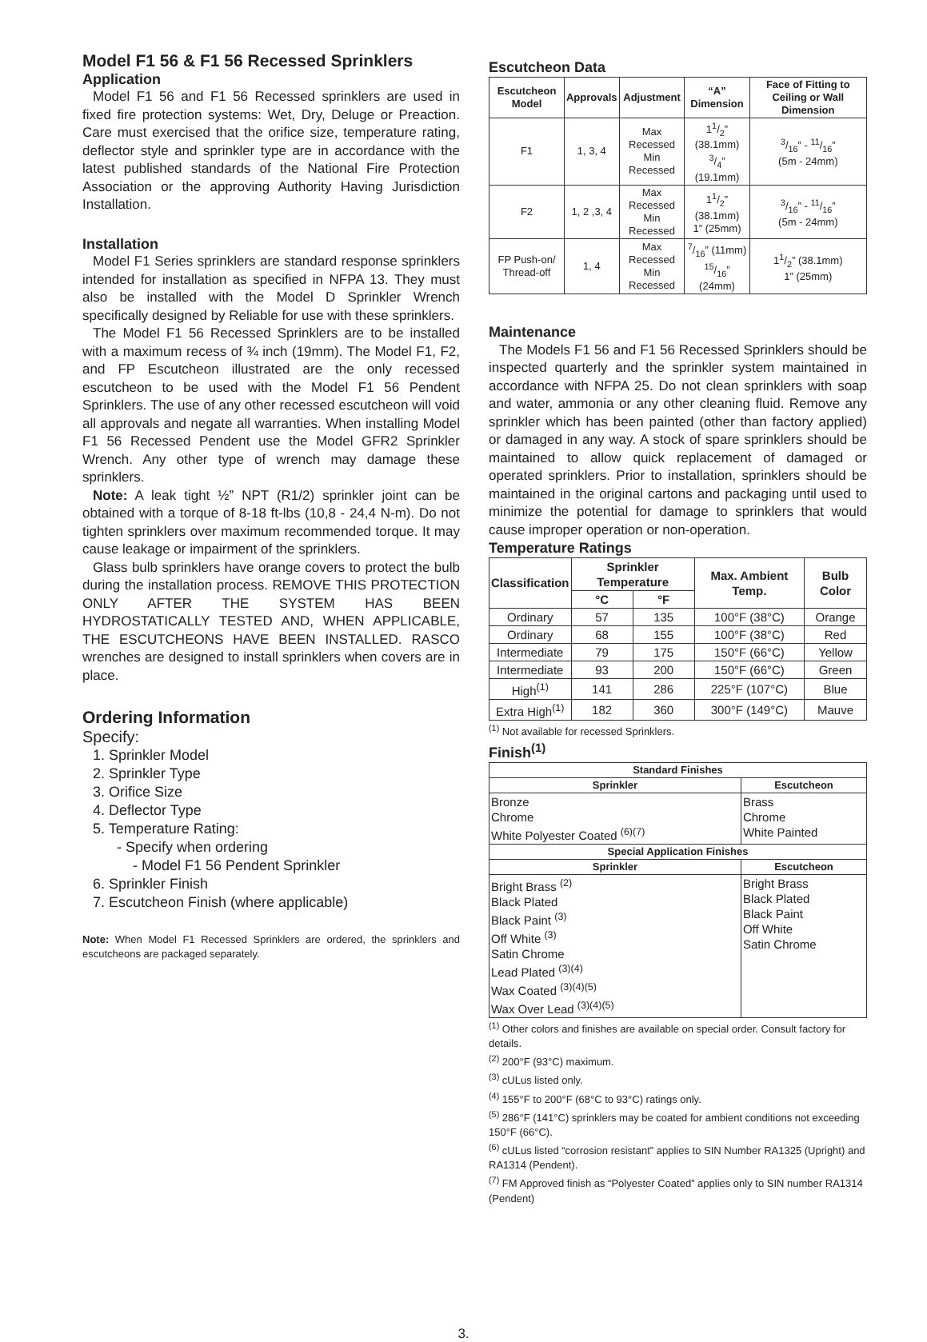Model F1 56 & F1 56 Recessed Sprinklers
Application
Model F1 56 and F1 56 Recessed sprinklers are used in fixed fire protection systems: Wet, Dry, Deluge or Preaction. Care must exercised that the orifice size, temperature rating, deflector style and sprinkler type are in accordance with the latest published standards of the National Fire Protection Association or the approving Authority Having Jurisdiction Installation.
Installation
Model F1 Series sprinklers are standard response sprinklers intended for installation as specified in NFPA 13. They must also be installed with the Model D Sprinkler Wrench specifically designed by Reliable for use with these sprinklers.
The Model F1 56 Recessed Sprinklers are to be installed with a maximum recess of ¾ inch (19mm). The Model F1, F2, and FP Escutcheon illustrated are the only recessed escutcheon to be used with the Model F1 56 Pendent Sprinklers. The use of any other recessed escutcheon will void all approvals and negate all warranties. When installing Model F1 56 Recessed Pendent use the Model GFR2 Sprinkler Wrench. Any other type of wrench may damage these sprinklers.
Note: A leak tight ½” NPT (R1/2) sprinkler joint can be obtained with a torque of 8-18 ft-lbs (10,8 - 24,4 N-m). Do not tighten sprinklers over maximum recommended torque. It may cause leakage or impairment of the sprinklers.
Glass bulb sprinklers have orange covers to protect the bulb during the installation process. REMOVE THIS PROTECTION ONLY AFTER THE SYSTEM HAS BEEN HYDROSTATICALLY TESTED AND, WHEN APPLICABLE, THE ESCUTCHEONS HAVE BEEN INSTALLED. RASCO wrenches are designed to install sprinklers when covers are in place.
Ordering Information
Specify:
1. Sprinkler Model
2. Sprinkler Type
3. Orifice Size
4. Deflector Type
5. Temperature Rating:
- Specify when ordering
- Model F1 56 Pendent Sprinkler
6. Sprinkler Finish
7. Escutcheon Finish (where applicable)
Note: When Model F1 Recessed Sprinklers are ordered, the sprinklers and escutcheons are packaged separately.
Escutcheon Data
| Escutcheon Model | Approvals | Adjustment | “A” Dimension | Face of Fitting to Ceiling or Wall Dimension |
| --- | --- | --- | --- | --- |
| F1 | 1, 3, 4 | Max Recessed Min Recessed | 11/2” (38.1mm) 3/4” (19.1mm) | 3/16” - 11/16” (5m - 24mm) |
| F2 | 1, 2 ,3, 4 | Max Recessed Min Recessed | 11/2” (38.1mm) 1” (25mm) | 3/16” - 11/16” (5m - 24mm) |
| FP Push-on/ Thread-off | 1, 4 | Max Recessed Min Recessed | 7/16” (11mm) 15/16” (24mm) | 11/2” (38.1mm) 1” (25mm) |
Maintenance
The Models F1 56 and F1 56 Recessed Sprinklers should be inspected quarterly and the sprinkler system maintained in accordance with NFPA 25. Do not clean sprinklers with soap and water, ammonia or any other cleaning fluid. Remove any sprinkler which has been painted (other than factory applied) or damaged in any way. A stock of spare sprinklers should be maintained to allow quick replacement of damaged or operated sprinklers. Prior to installation, sprinklers should be maintained in the original cartons and packaging until used to minimize the potential for damage to sprinklers that would cause improper operation or non-operation.
Temperature Ratings
| Classification | Sprinkler Temperature | | Max. Ambient Temp. | Bulb Color |
| --- | --- | --- | --- | --- |
| | °C | °F | | |
| Ordinary | 57 | 135 | 100°F (38°C) | Orange |
| Ordinary | 68 | 155 | 100°F (38°C) | Red |
| Intermediate | 79 | 175 | 150°F (66°C) | Yellow |
| Intermediate | 93 | 200 | 150°F (66°C) | Green |
| High<sup>(1)</sup> | 141 | 286 | 225°F (107°C) | Blue |
| Extra High<sup>(1)</sup> | 182 | 360 | 300°F (149°C) | Mauve |
<sup>(1)</sup> Not available for recessed Sprinklers.
Finish<sup>(1)</sup>
| Standard Finishes | |
| --- | --- |
| Sprinkler | Escutcheon |
| Bronze Chrome White Polyester Coated <sup>(6)(7)</sup> | Brass Chrome White Painted |
| Special Application Finishes | |
| Sprinkler | Escutcheon |
| Bright Brass <sup>(2)</sup> Black Plated Black Paint <sup>(3)</sup> Off White <sup>(3)</sup> Satin Chrome Lead Plated <sup>(3)(4)</sup> Wax Coated <sup>(3)(4)(5)</sup> Wax Over Lead <sup>(3)(4)(5)</sup> | Bright Brass Black Plated Black Paint Off White Satin Chrome |
<sup>(1)</sup> Other colors and finishes are available on special order. Consult factory for details.
<sup>(2)</sup> 200°F (93°C) maximum.
<sup>(3)</sup> cULus listed only.
<sup>(4)</sup> 155°F to 200°F (68°C to 93°C) ratings only.
<sup>(5)</sup> 286°F (141°C) sprinklers may be coated for ambient conditions not exceeding 150°F (66°C).
<sup>(6)</sup> cULus listed “corrosion resistant” applies to SIN Number RA1325 (Upright) and RA1314 (Pendent).
<sup>(7)</sup> FM Approved finish as “Polyester Coated” applies only to SIN number RA1314 (Pendent)
3.